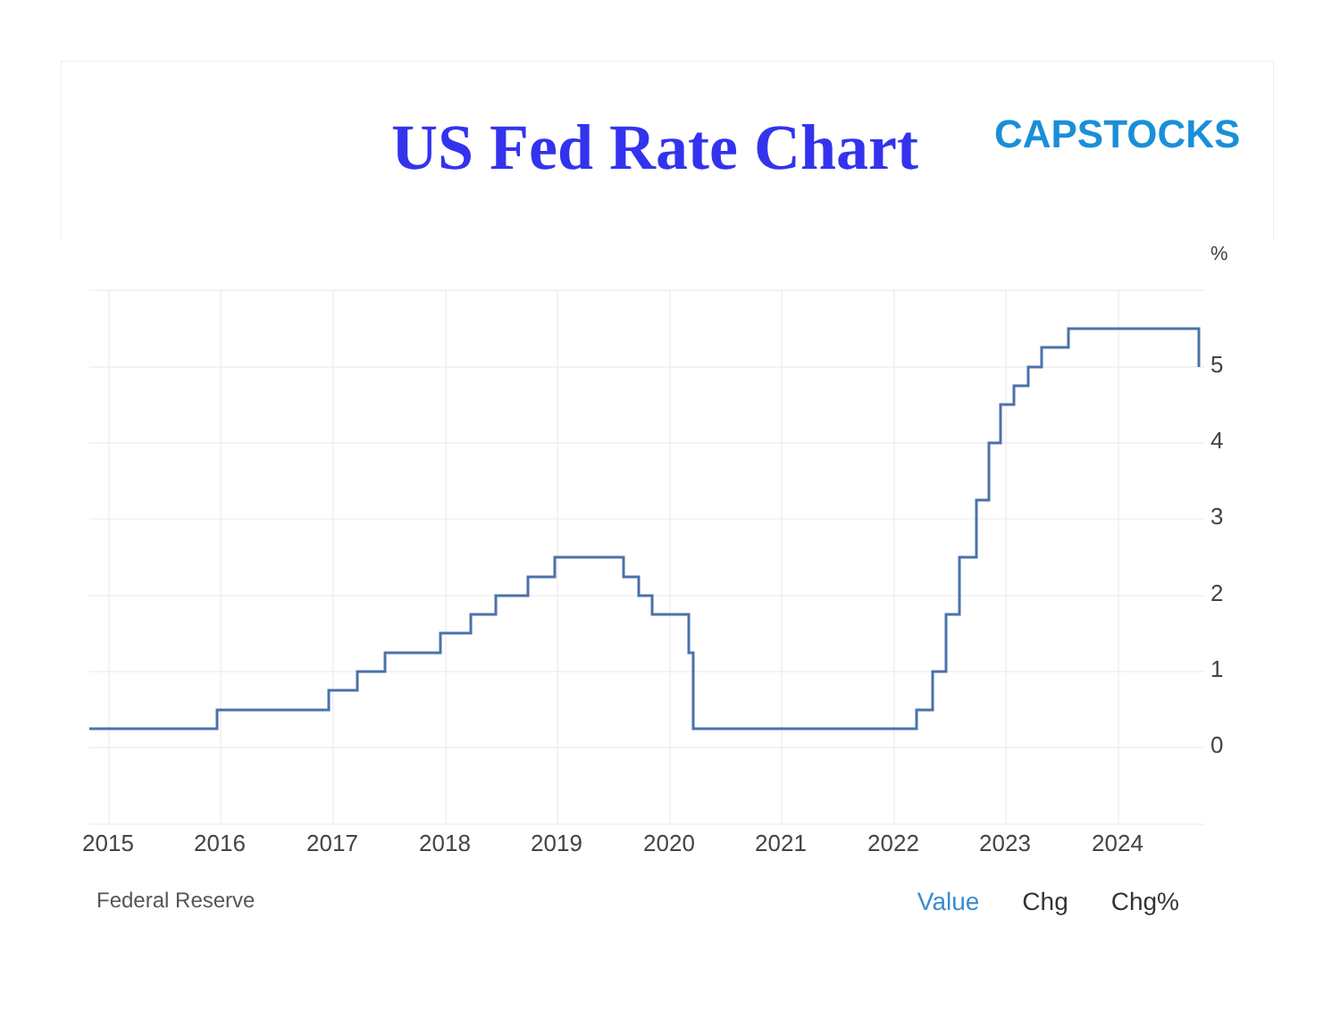US Fed Rate Chart
CAPSTOCKS
%
5
4
3
2
1
0
2015
2016
2017
2018
2019
2020
2021
2022
2023
2024
Federal Reserve
Value Chg Chg%